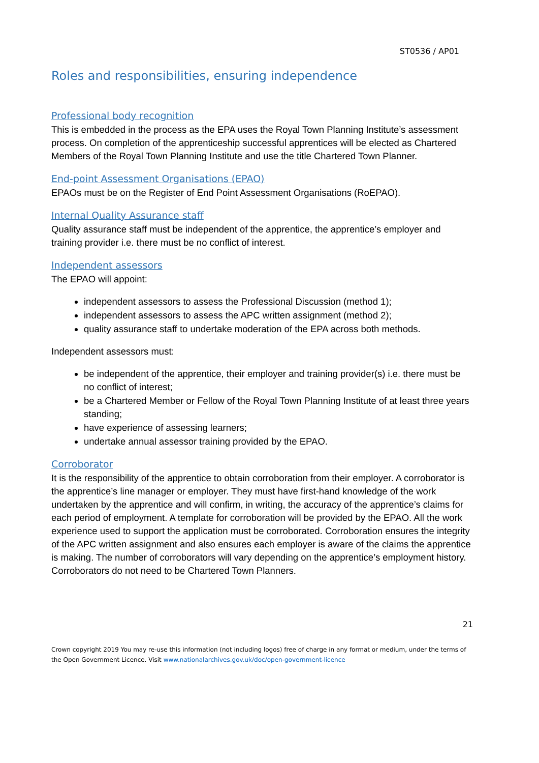ST0536 / AP01
Roles and responsibilities, ensuring independence
Professional body recognition
This is embedded in the process as the EPA uses the Royal Town Planning Institute’s assessment process. On completion of the apprenticeship successful apprentices will be elected as Chartered Members of the Royal Town Planning Institute and use the title Chartered Town Planner.
End-point Assessment Organisations (EPAO)
EPAOs must be on the Register of End Point Assessment Organisations (RoEPAO).
Internal Quality Assurance staff
Quality assurance staff must be independent of the apprentice, the apprentice’s employer and training provider i.e. there must be no conflict of interest.
Independent assessors
The EPAO will appoint:
independent assessors to assess the Professional Discussion (method 1);
independent assessors to assess the APC written assignment (method 2);
quality assurance staff to undertake moderation of the EPA across both methods.
Independent assessors must:
be independent of the apprentice, their employer and training provider(s) i.e. there must be no conflict of interest;
be a Chartered Member or Fellow of the Royal Town Planning Institute of at least three years standing;
have experience of assessing learners;
undertake annual assessor training provided by the EPAO.
Corroborator
It is the responsibility of the apprentice to obtain corroboration from their employer. A corroborator is the apprentice’s line manager or employer. They must have first-hand knowledge of the work undertaken by the apprentice and will confirm, in writing, the accuracy of the apprentice’s claims for each period of employment. A template for corroboration will be provided by the EPAO. All the work experience used to support the application must be corroborated. Corroboration ensures the integrity of the APC written assignment and also ensures each employer is aware of the claims the apprentice is making. The number of corroborators will vary depending on the apprentice’s employment history. Corroborators do not need to be Chartered Town Planners.
21
Crown copyright 2019 You may re-use this information (not including logos) free of charge in any format or medium, under the terms of the Open Government Licence. Visit www.nationalarchives.gov.uk/doc/open-government-licence